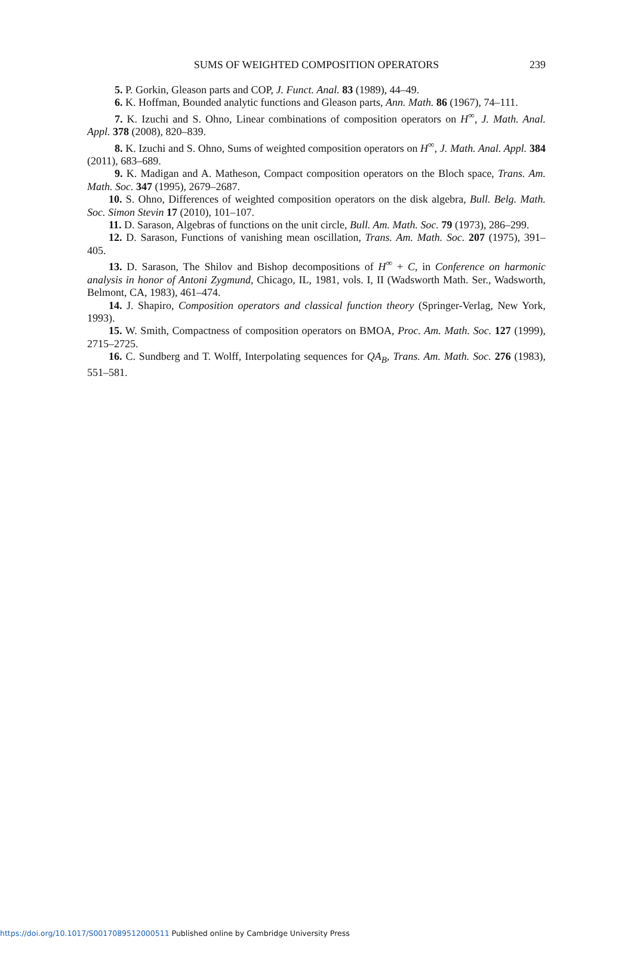SUMS OF WEIGHTED COMPOSITION OPERATORS 239
5. P. Gorkin, Gleason parts and COP, J. Funct. Anal. 83 (1989), 44–49.
6. K. Hoffman, Bounded analytic functions and Gleason parts, Ann. Math. 86 (1967), 74–111.
7. K. Izuchi and S. Ohno, Linear combinations of composition operators on H<sup>∞</sup>, J. Math. Anal. Appl. 378 (2008), 820–839.
8. K. Izuchi and S. Ohno, Sums of weighted composition operators on H<sup>∞</sup>, J. Math. Anal. Appl. 384 (2011), 683–689.
9. K. Madigan and A. Matheson, Compact composition operators on the Bloch space, Trans. Am. Math. Soc. 347 (1995), 2679–2687.
10. S. Ohno, Differences of weighted composition operators on the disk algebra, Bull. Belg. Math. Soc. Simon Stevin 17 (2010), 101–107.
11. D. Sarason, Algebras of functions on the unit circle, Bull. Am. Math. Soc. 79 (1973), 286–299.
12. D. Sarason, Functions of vanishing mean oscillation, Trans. Am. Math. Soc. 207 (1975), 391–405.
13. D. Sarason, The Shilov and Bishop decompositions of H<sup>∞</sup> + C, in Conference on harmonic analysis in honor of Antoni Zygmund, Chicago, IL, 1981, vols. I, II (Wadsworth Math. Ser., Wadsworth, Belmont, CA, 1983), 461–474.
14. J. Shapiro, Composition operators and classical function theory (Springer-Verlag, New York, 1993).
15. W. Smith, Compactness of composition operators on BMOA, Proc. Am. Math. Soc. 127 (1999), 2715–2725.
16. C. Sundberg and T. Wolff, Interpolating sequences for QA<sub>B</sub>, Trans. Am. Math. Soc. 276 (1983), 551–581.
https://doi.org/10.1017/S0017089512000511 Published online by Cambridge University Press